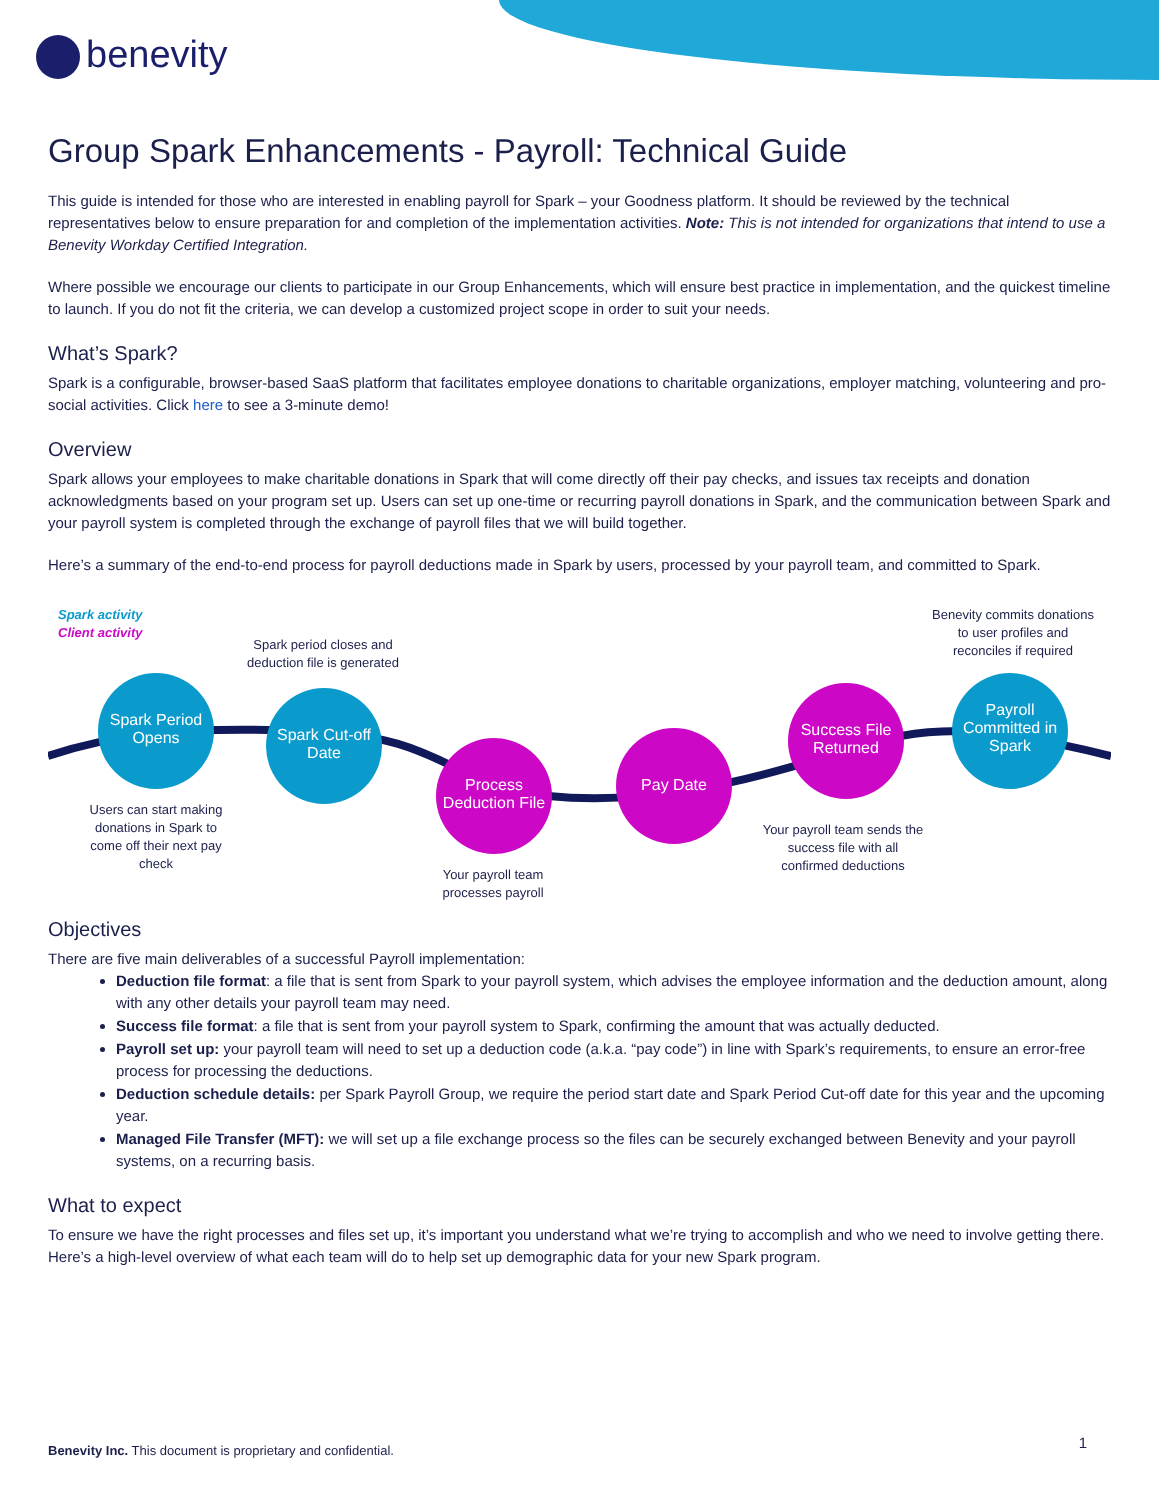benevity
Group Spark Enhancements - Payroll: Technical Guide
This guide is intended for those who are interested in enabling payroll for Spark – your Goodness platform. It should be reviewed by the technical representatives below to ensure preparation for and completion of the implementation activities. Note: This is not intended for organizations that intend to use a Benevity Workday Certified Integration.
Where possible we encourage our clients to participate in our Group Enhancements, which will ensure best practice in implementation, and the quickest timeline to launch. If you do not fit the criteria, we can develop a customized project scope in order to suit your needs.
What’s Spark?
Spark is a configurable, browser-based SaaS platform that facilitates employee donations to charitable organizations, employer matching, volunteering and pro-social activities. Click here to see a 3-minute demo!
Overview
Spark allows your employees to make charitable donations in Spark that will come directly off their pay checks, and issues tax receipts and donation acknowledgments based on your program set up. Users can set up one-time or recurring payroll donations in Spark, and the communication between Spark and your payroll system is completed through the exchange of payroll files that we will build together.
Here’s a summary of the end-to-end process for payroll deductions made in Spark by users, processed by your payroll team, and committed to Spark.
Spark activity
Client activity
Spark period closes and deduction file is generated
Benevity commits donations to user profiles and reconciles if required
Spark Period Opens
Spark Cut-off Date
Process Deduction File
Pay Date
Success File Returned
Payroll Committed in Spark
Users can start making donations in Spark to come off their next pay check
Your payroll team processes payroll
Your payroll team sends the success file with all confirmed deductions
Objectives
There are five main deliverables of a successful Payroll implementation:
Deduction file format: a file that is sent from Spark to your payroll system, which advises the employee information and the deduction amount, along with any other details your payroll team may need.
Success file format: a file that is sent from your payroll system to Spark, confirming the amount that was actually deducted.
Payroll set up: your payroll team will need to set up a deduction code (a.k.a. “pay code”) in line with Spark’s requirements, to ensure an error-free process for processing the deductions.
Deduction schedule details: per Spark Payroll Group, we require the period start date and Spark Period Cut-off date for this year and the upcoming year.
Managed File Transfer (MFT): we will set up a file exchange process so the files can be securely exchanged between Benevity and your payroll systems, on a recurring basis.
What to expect
To ensure we have the right processes and files set up, it’s important you understand what we’re trying to accomplish and who we need to involve getting there. Here’s a high-level overview of what each team will do to help set up demographic data for your new Spark program.
Benevity Inc. This document is proprietary and confidential.
1